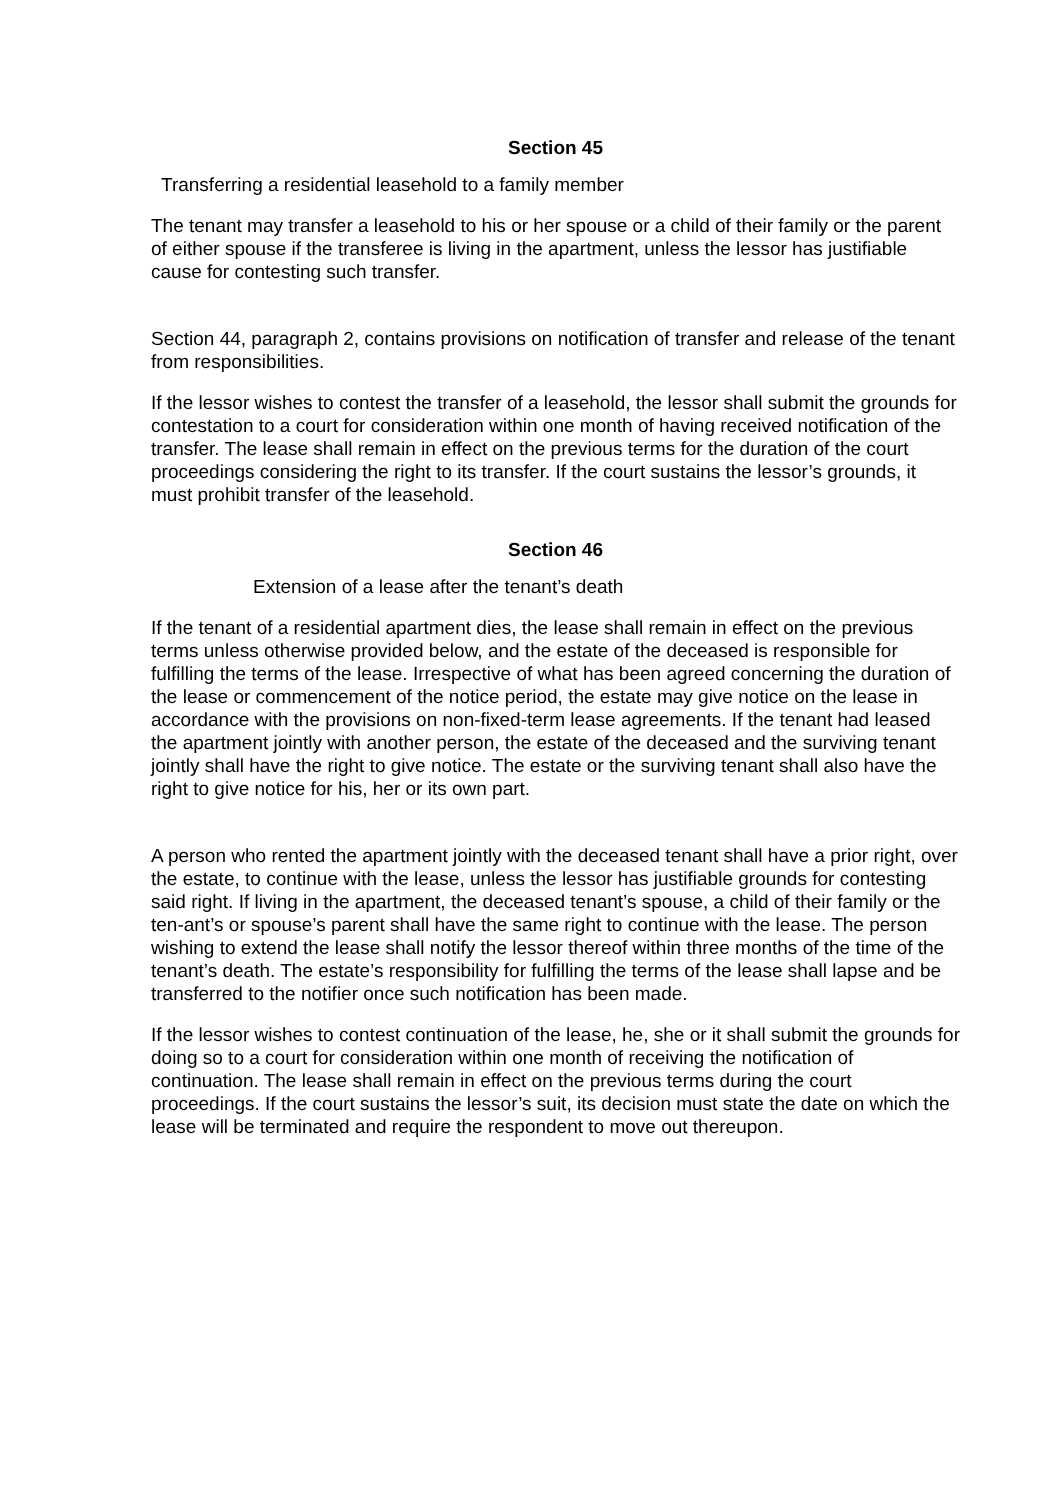Section 45
Transferring a residential leasehold to a family member
The tenant may transfer a leasehold to his or her spouse or a child of their family or the parent of either spouse if the transferee is living in the apartment, unless the lessor has justifiable cause for contesting such transfer.
Section 44, paragraph 2, contains provisions on notification of transfer and release of the tenant from responsibilities.
If the lessor wishes to contest the transfer of a leasehold, the lessor shall submit the grounds for contestation to a court for consideration within one month of having received notification of the transfer. The lease shall remain in effect on the previous terms for the duration of the court proceedings considering the right to its transfer. If the court sustains the lessor’s grounds, it must prohibit transfer of the leasehold.
Section 46
Extension of a lease after the tenant’s death
If the tenant of a residential apartment dies, the lease shall remain in effect on the previous terms unless otherwise provided below, and the estate of the deceased is responsible for fulfilling the terms of the lease. Irrespective of what has been agreed concerning the duration of the lease or commencement of the notice period, the estate may give notice on the lease in accordance with the provisions on non-fixed-term lease agreements. If the tenant had leased the apartment jointly with another person, the estate of the deceased and the surviving tenant jointly shall have the right to give notice. The estate or the surviving tenant shall also have the right to give notice for his, her or its own part.
A person who rented the apartment jointly with the deceased tenant shall have a prior right, over the estate, to continue with the lease, unless the lessor has justifiable grounds for contesting said right. If living in the apartment, the deceased tenant’s spouse, a child of their family or the ten-ant’s or spouse’s parent shall have the same right to continue with the lease. The person wishing to extend the lease shall notify the lessor thereof within three months of the time of the tenant’s death. The estate’s responsibility for fulfilling the terms of the lease shall lapse and be transferred to the notifier once such notification has been made.
If the lessor wishes to contest continuation of the lease, he, she or it shall submit the grounds for doing so to a court for consideration within one month of receiving the notification of continuation. The lease shall remain in effect on the previous terms during the court proceedings. If the court sustains the lessor’s suit, its decision must state the date on which the lease will be terminated and require the respondent to move out thereupon.